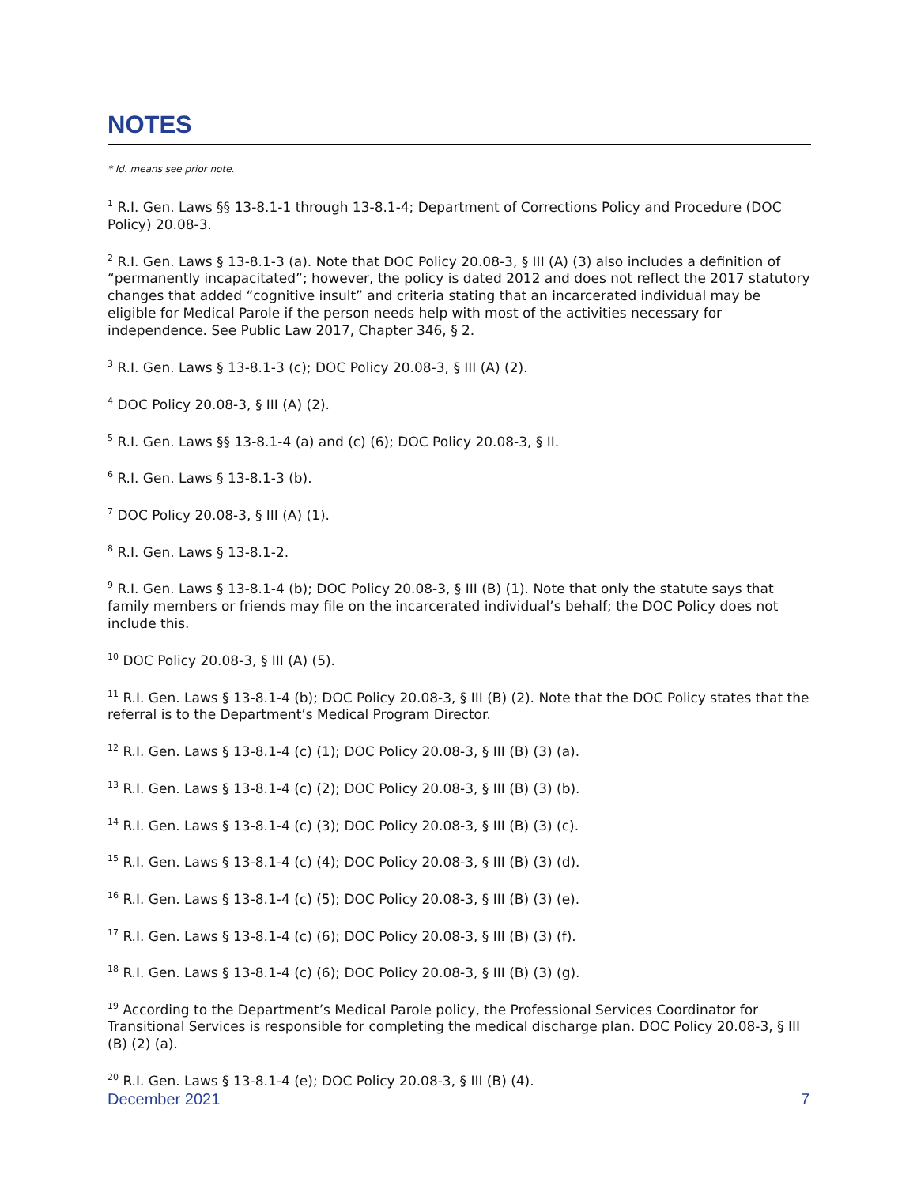NOTES
* Id. means see prior note.
<sup>1</sup> R.I. Gen. Laws §§ 13-8.1-1 through 13-8.1-4; Department of Corrections Policy and Procedure (DOC Policy) 20.08-3.
<sup>2</sup> R.I. Gen. Laws § 13-8.1-3 (a). Note that DOC Policy 20.08-3, § III (A) (3) also includes a definition of “permanently incapacitated”; however, the policy is dated 2012 and does not reflect the 2017 statutory changes that added “cognitive insult” and criteria stating that an incarcerated individual may be eligible for Medical Parole if the person needs help with most of the activities necessary for independence. See Public Law 2017, Chapter 346, § 2.
<sup>3</sup> R.I. Gen. Laws § 13-8.1-3 (c); DOC Policy 20.08-3, § III (A) (2).
<sup>4</sup> DOC Policy 20.08-3, § III (A) (2).
<sup>5</sup> R.I. Gen. Laws §§ 13-8.1-4 (a) and (c) (6); DOC Policy 20.08-3, § II.
<sup>6</sup> R.I. Gen. Laws § 13-8.1-3 (b).
<sup>7</sup> DOC Policy 20.08-3, § III (A) (1).
<sup>8</sup> R.I. Gen. Laws § 13-8.1-2.
<sup>9</sup> R.I. Gen. Laws § 13-8.1-4 (b); DOC Policy 20.08-3, § III (B) (1). Note that only the statute says that family members or friends may file on the incarcerated individual’s behalf; the DOC Policy does not include this.
<sup>10</sup> DOC Policy 20.08-3, § III (A) (5).
<sup>11</sup> R.I. Gen. Laws § 13-8.1-4 (b); DOC Policy 20.08-3, § III (B) (2). Note that the DOC Policy states that the referral is to the Department’s Medical Program Director.
<sup>12</sup> R.I. Gen. Laws § 13-8.1-4 (c) (1); DOC Policy 20.08-3, § III (B) (3) (a).
<sup>13</sup> R.I. Gen. Laws § 13-8.1-4 (c) (2); DOC Policy 20.08-3, § III (B) (3) (b).
<sup>14</sup> R.I. Gen. Laws § 13-8.1-4 (c) (3); DOC Policy 20.08-3, § III (B) (3) (c).
<sup>15</sup> R.I. Gen. Laws § 13-8.1-4 (c) (4); DOC Policy 20.08-3, § III (B) (3) (d).
<sup>16</sup> R.I. Gen. Laws § 13-8.1-4 (c) (5); DOC Policy 20.08-3, § III (B) (3) (e).
<sup>17</sup> R.I. Gen. Laws § 13-8.1-4 (c) (6); DOC Policy 20.08-3, § III (B) (3) (f).
<sup>18</sup> R.I. Gen. Laws § 13-8.1-4 (c) (6); DOC Policy 20.08-3, § III (B) (3) (g).
<sup>19</sup> According to the Department’s Medical Parole policy, the Professional Services Coordinator for Transitional Services is responsible for completing the medical discharge plan. DOC Policy 20.08-3, § III (B) (2) (a).
<sup>20</sup> R.I. Gen. Laws § 13-8.1-4 (e); DOC Policy 20.08-3, § III (B) (4).
December 2021 7